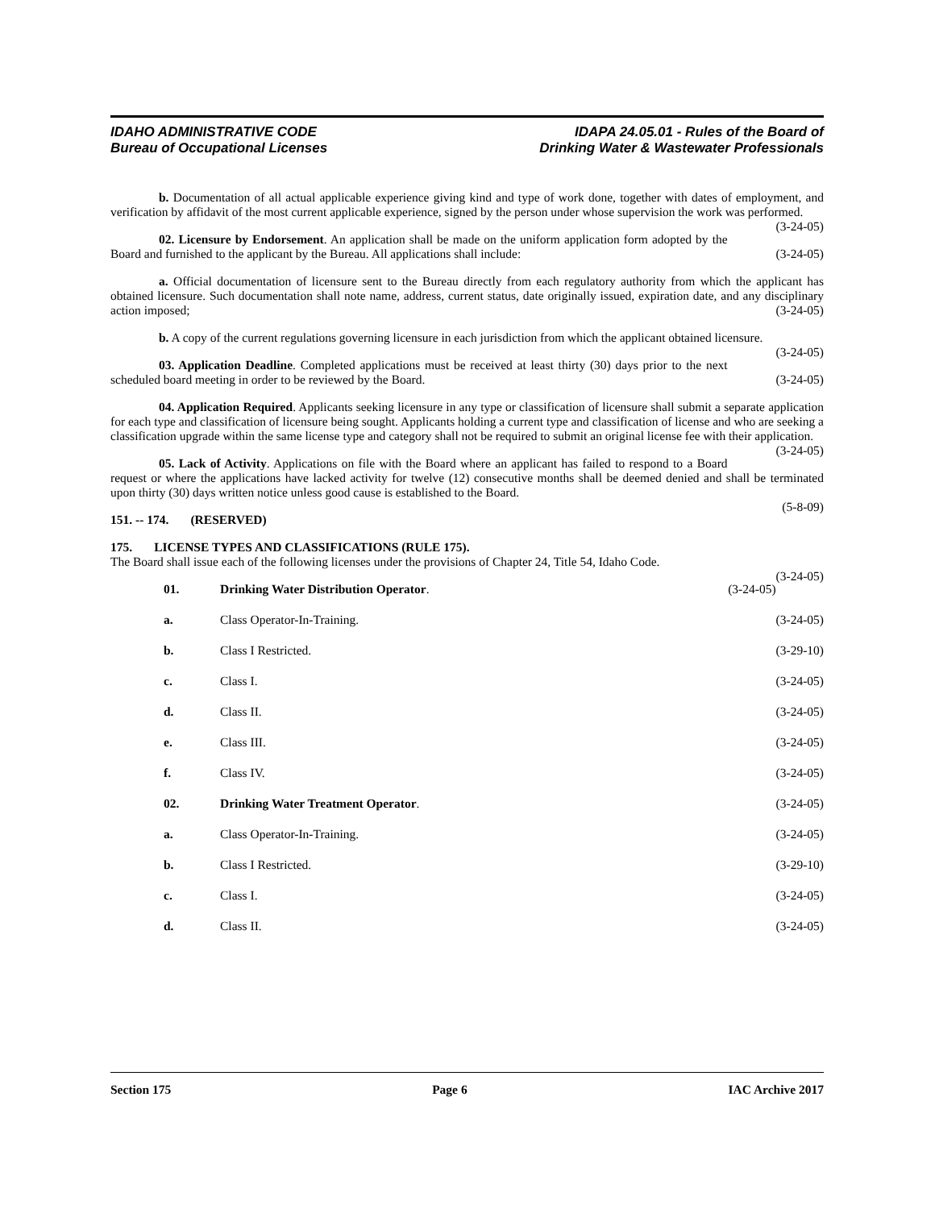IDAHO ADMINISTRATIVE CODE
Bureau of Occupational Licenses
IDAPA 24.05.01 - Rules of the Board of
Drinking Water & Wastewater Professionals
b. Documentation of all actual applicable experience giving kind and type of work done, together with dates of employment, and verification by affidavit of the most current applicable experience, signed by the person under whose supervision the work was performed. (3-24-05)
02. Licensure by Endorsement. An application shall be made on the uniform application form adopted by the Board and furnished to the applicant by the Bureau. All applications shall include: (3-24-05)
a. Official documentation of licensure sent to the Bureau directly from each regulatory authority from which the applicant has obtained licensure. Such documentation shall note name, address, current status, date originally issued, expiration date, and any disciplinary action imposed; (3-24-05)
b. A copy of the current regulations governing licensure in each jurisdiction from which the applicant obtained licensure. (3-24-05)
03. Application Deadline. Completed applications must be received at least thirty (30) days prior to the next scheduled board meeting in order to be reviewed by the Board. (3-24-05)
04. Application Required. Applicants seeking licensure in any type or classification of licensure shall submit a separate application for each type and classification of licensure being sought. Applicants holding a current type and classification of license and who are seeking a classification upgrade within the same license type and category shall not be required to submit an original license fee with their application. (3-24-05)
05. Lack of Activity. Applications on file with the Board where an applicant has failed to respond to a Board request or where the applications have lacked activity for twelve (12) consecutive months shall be deemed denied and shall be terminated upon thirty (30) days written notice unless good cause is established to the Board.
(5-8-09)
151. -- 174. (RESERVED)
175. LICENSE TYPES AND CLASSIFICATIONS (RULE 175).
The Board shall issue each of the following licenses under the provisions of Chapter 24, Title 54, Idaho Code.
(3-24-05)
01. Drinking Water Distribution Operator.
(3-24-05)
a. Class Operator-In-Training. (3-24-05)
b. Class I Restricted. (3-29-10)
c. Class I. (3-24-05)
d. Class II. (3-24-05)
e. Class III. (3-24-05)
f. Class IV. (3-24-05)
02. Drinking Water Treatment Operator.
(3-24-05)
a. Class Operator-In-Training. (3-24-05)
b. Class I Restricted. (3-29-10)
c. Class I. (3-24-05)
d. Class II. (3-24-05)
Section 175 Page 6 IAC Archive 2017